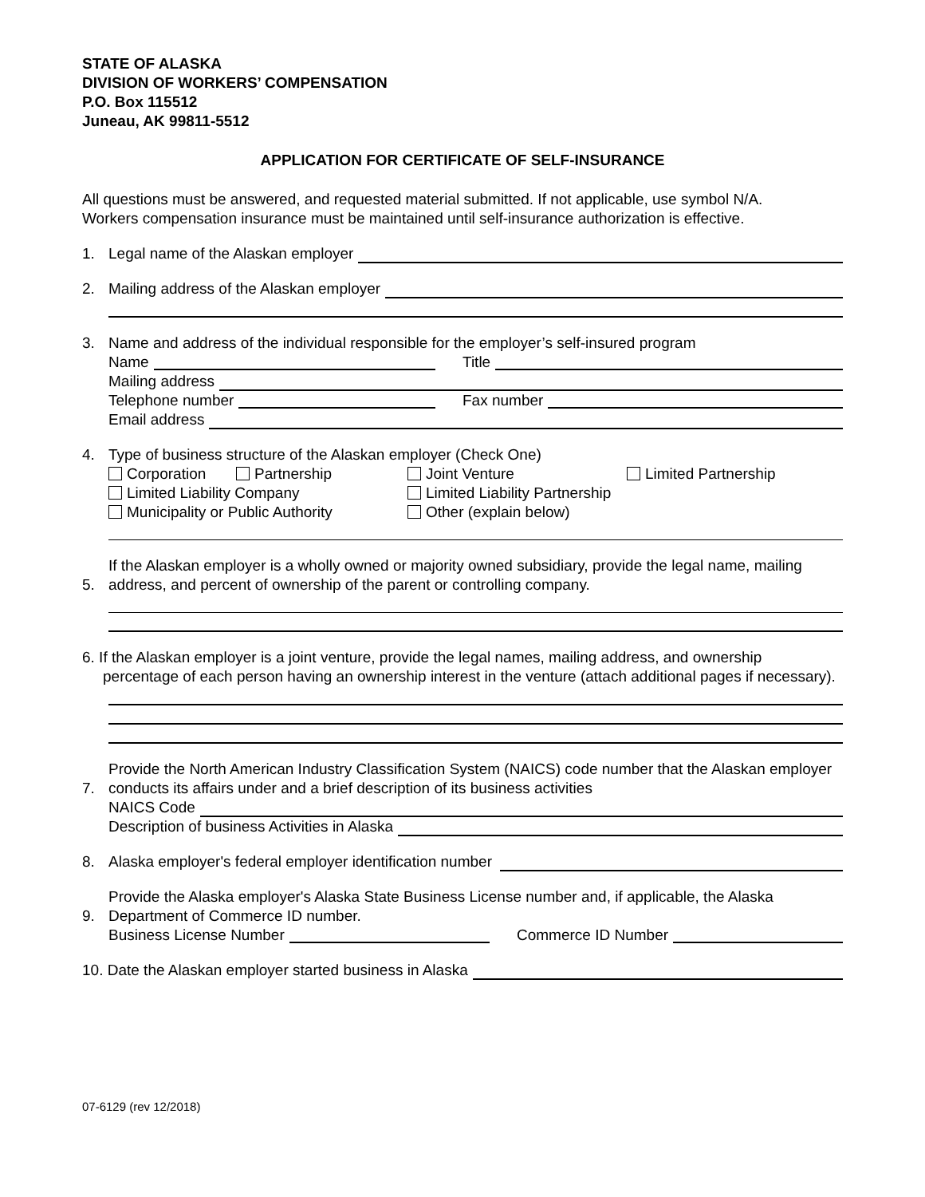STATE OF ALASKA
DIVISION OF WORKERS’ COMPENSATION
P.O. Box 115512
Juneau, AK 99811-5512
APPLICATION FOR CERTIFICATE OF SELF-INSURANCE
All questions must be answered, and requested material submitted. If not applicable, use symbol N/A.
Workers compensation insurance must be maintained until self-insurance authorization is effective.
1. Legal name of the Alaskan employer
2. Mailing address of the Alaskan employer
3. Name and address of the individual responsible for the employer’s self-insured program
Name Title
Mailing address
Telephone number Fax number
Email address
4. Type of business structure of the Alaskan employer (Check One)
Corporation Partnership Joint Venture Limited Partnership
Limited Liability Company Limited Liability Partnership
Municipality or Public Authority Other (explain below)
5. If the Alaskan employer is a wholly owned or majority owned subsidiary, provide the legal name, mailing address, and percent of ownership of the parent or controlling company.
6. If the Alaskan employer is a joint venture, provide the legal names, mailing address, and ownership
percentage of each person having an ownership interest in the venture (attach additional pages if necessary).
7. Provide the North American Industry Classification System (NAICS) code number that the Alaskan employer conducts its affairs under and a brief description of its business activities
NAICS Code
Description of business Activities in Alaska
8. Alaska employer's federal employer identification number
9. Provide the Alaska employer's Alaska State Business License number and, if applicable, the Alaska Department of Commerce ID number.
Business License Number Commerce ID Number
10. Date the Alaskan employer started business in Alaska
07-6129 (rev 12/2018)